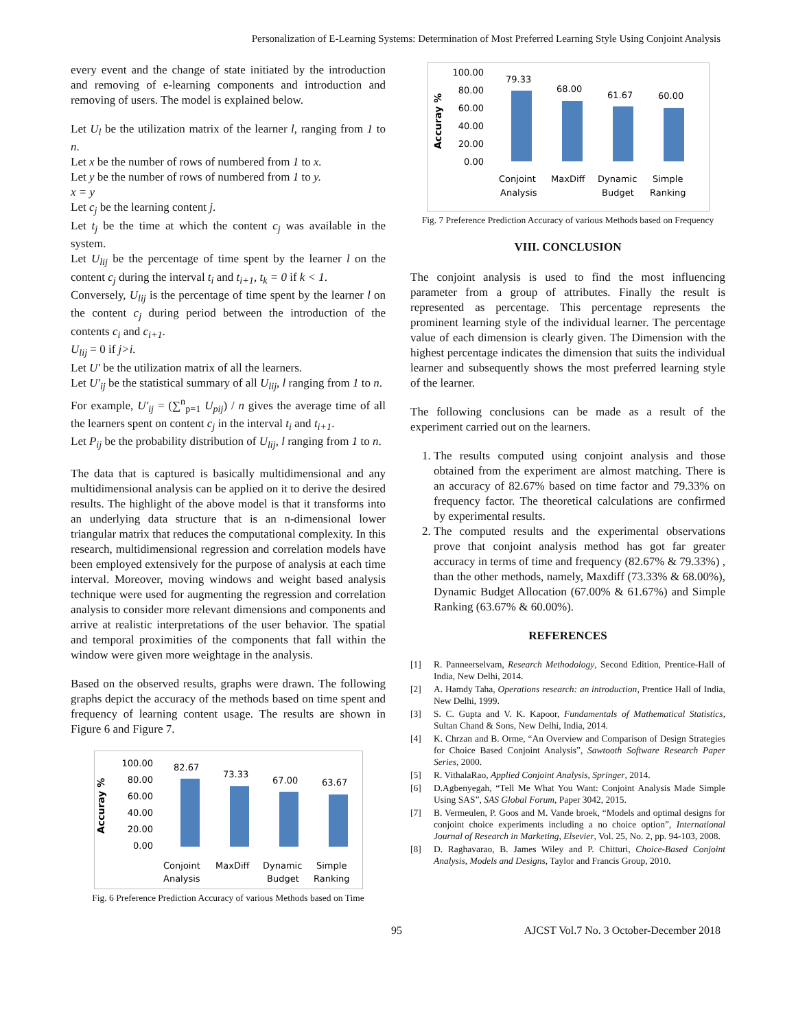Personalization of E-Learning Systems: Determination of Most Preferred Learning Style Using Conjoint Analysis
every event and the change of state initiated by the introduction and removing of e-learning components and introduction and removing of users. The model is explained below.
Let U<sub>l</sub> be the utilization matrix of the learner l, ranging from 1 to n.
Let x be the number of rows of numbered from 1 to x.
Let y be the number of rows of numbered from 1 to y.
x = y
Let c<sub>j</sub> be the learning content j.
Let t<sub>j</sub> be the time at which the content c<sub>j</sub> was available in the system.
Let U<sub>lij</sub> be the percentage of time spent by the learner l on the content c<sub>j</sub> during the interval t<sub>i</sub> and t<sub>i+1</sub>, t<sub>k</sub> = 0 if k < 1.
Conversely, U<sub>lij</sub> is the percentage of time spent by the learner l on the content c<sub>j</sub> during period between the introduction of the contents c<sub>i</sub> and c<sub>i+1</sub>.
U<sub>lij</sub> = 0 if j>i.
Let U′ be the utilization matrix of all the learners.
Let U′<sub>ij</sub> be the statistical summary of all U<sub>lij</sub>, l ranging from 1 to n.
For example, U′<sub>ij</sub> = (∑<sup>n</sup><sub>p=1</sub> U<sub>pij</sub>) / n gives the average time of all the learners spent on content c<sub>j</sub> in the interval t<sub>i</sub> and t<sub>i+1</sub>.
Let P<sub>ij</sub> be the probability distribution of U<sub>lij</sub>, l ranging from 1 to n.
The data that is captured is basically multidimensional and any multidimensional analysis can be applied on it to derive the desired results. The highlight of the above model is that it transforms into an underlying data structure that is an n-dimensional lower triangular matrix that reduces the computational complexity. In this research, multidimensional regression and correlation models have been employed extensively for the purpose of analysis at each time interval. Moreover, moving windows and weight based analysis technique were used for augmenting the regression and correlation analysis to consider more relevant dimensions and components and arrive at realistic interpretations of the user behavior. The spatial and temporal proximities of the components that fall within the window were given more weightage in the analysis.
Based on the observed results, graphs were drawn. The following graphs depict the accuracy of the methods based on time spent and frequency of learning content usage. The results are shown in Figure 6 and Figure 7.
Accuray %
100.00
80.00
60.00
40.00
20.00
0.00
82.67
73.33
67.00
63.67
Conjoint
Analysis
MaxDiff
Dynamic
Budget
Simple
Ranking
Fig. 6 Preference Prediction Accuracy of various Methods based on Time
Accuray %
100.00
80.00
60.00
40.00
20.00
0.00
79.33
68.00
61.67
60.00
Conjoint
Analysis
MaxDiff
Dynamic
Budget
Simple
Ranking
Fig. 7 Preference Prediction Accuracy of various Methods based on Frequency
VIII. CONCLUSION
The conjoint analysis is used to find the most influencing parameter from a group of attributes. Finally the result is represented as percentage. This percentage represents the prominent learning style of the individual learner. The percentage value of each dimension is clearly given. The Dimension with the highest percentage indicates the dimension that suits the individual learner and subsequently shows the most preferred learning style of the learner.
The following conclusions can be made as a result of the experiment carried out on the learners.
1. The results computed using conjoint analysis and those obtained from the experiment are almost matching. There is an accuracy of 82.67% based on time factor and 79.33% on frequency factor. The theoretical calculations are confirmed by experimental results.
2. The computed results and the experimental observations prove that conjoint analysis method has got far greater accuracy in terms of time and frequency (82.67% & 79.33%) , than the other methods, namely, Maxdiff (73.33% & 68.00%), Dynamic Budget Allocation (67.00% & 61.67%) and Simple Ranking (63.67% & 60.00%).
REFERENCES
[1] R. Panneerselvam, Research Methodology, Second Edition, Prentice-Hall of India, New Delhi, 2014.
[2] A. Hamdy Taha, Operations research: an introduction, Prentice Hall of India, New Delhi, 1999.
[3] S. C. Gupta and V. K. Kapoor, Fundamentals of Mathematical Statistics, Sultan Chand & Sons, New Delhi, India, 2014.
[4] K. Chrzan and B. Orme, “An Overview and Comparison of Design Strategies for Choice Based Conjoint Analysis”, Sawtooth Software Research Paper Series, 2000.
[5] R. VithalaRao, Applied Conjoint Analysis, Springer, 2014.
[6] D.Agbenyegah, “Tell Me What You Want: Conjoint Analysis Made Simple Using SAS”, SAS Global Forum, Paper 3042, 2015.
[7] B. Vermeulen, P. Goos and M. Vande broek, “Models and optimal designs for conjoint choice experiments including a no choice option”, International Journal of Research in Marketing, Elsevier, Vol. 25, No. 2, pp. 94-103, 2008.
[8] D. Raghavarao, B. James Wiley and P. Chitturi, Choice-Based Conjoint Analysis, Models and Designs, Taylor and Francis Group, 2010.
95 AJCST Vol.7 No. 3 October-December 2018